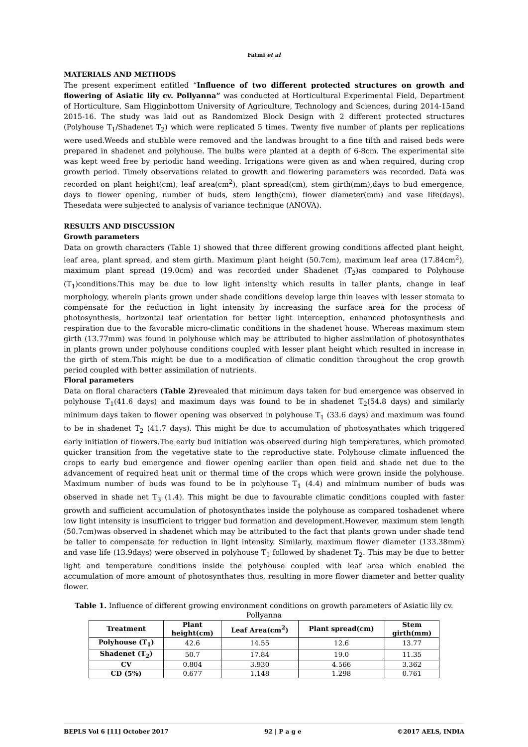Fatmi et al
MATERIALS AND METHODS
The present experiment entitled “Influence of two different protected structures on growth and flowering of Asiatic lily cv. Pollyanna” was conducted at Horticultural Experimental Field, Department of Horticulture, Sam Higginbottom University of Agriculture, Technology and Sciences, during 2014-15and 2015-16. The study was laid out as Randomized Block Design with 2 different protected structures (Polyhouse T<sub>1</sub>/Shadenet T<sub>2</sub>) which were replicated 5 times. Twenty five number of plants per replications were used.Weeds and stubble were removed and the landwas brought to a fine tilth and raised beds were prepared in shadenet and polyhouse. The bulbs were planted at a depth of 6-8cm. The experimental site was kept weed free by periodic hand weeding. Irrigations were given as and when required, during crop growth period. Timely observations related to growth and flowering parameters was recorded. Data was recorded on plant height(cm), leaf area(cm<sup>2</sup>), plant spread(cm), stem girth(mm),days to bud emergence, days to flower opening, number of buds, stem length(cm), flower diameter(mm) and vase life(days). Thesedata were subjected to analysis of variance technique (ANOVA).
RESULTS AND DISCUSSION
Growth parameters
Data on growth characters (Table 1) showed that three different growing conditions affected plant height, leaf area, plant spread, and stem girth. Maximum plant height (50.7cm), maximum leaf area (17.84cm<sup>2</sup>), maximum plant spread (19.0cm) and was recorded under Shadenet (T<sub>2</sub>)as compared to Polyhouse (T<sub>1</sub>)conditions.This may be due to low light intensity which results in taller plants, change in leaf morphology, wherein plants grown under shade conditions develop large thin leaves with lesser stomata to compensate for the reduction in light intensity by increasing the surface area for the process of photosynthesis, horizontal leaf orientation for better light interception, enhanced photosynthesis and respiration due to the favorable micro-climatic conditions in the shadenet house. Whereas maximum stem girth (13.77mm) was found in polyhouse which may be attributed to higher assimilation of photosynthates in plants grown under polyhouse conditions coupled with lesser plant height which resulted in increase in the girth of stem.This might be due to a modification of climatic condition throughout the crop growth period coupled with better assimilation of nutrients.
Floral parameters
Data on floral characters (Table 2) revealed that minimum days taken for bud emergence was observed in polyhouse T<sub>1</sub>(41.6 days) and maximum days was found to be in shadenet T<sub>2</sub>(54.8 days) and similarly minimum days taken to flower opening was observed in polyhouse T<sub>1</sub> (33.6 days) and maximum was found to be in shadenet T<sub>2</sub> (41.7 days). This might be due to accumulation of photosynthates which triggered early initiation of flowers.The early bud initiation was observed during high temperatures, which promoted quicker transition from the vegetative state to the reproductive state. Polyhouse climate influenced the crops to early bud emergence and flower opening earlier than open field and shade net due to the advancement of required heat unit or thermal time of the crops which were grown inside the polyhouse. Maximum number of buds was found to be in polyhouse T<sub>1</sub> (4.4) and minimum number of buds was observed in shade net T<sub>3</sub> (1.4). This might be due to favourable climatic conditions coupled with faster growth and sufficient accumulation of photosynthates inside the polyhouse as compared toshadenet where low light intensity is insufficient to trigger bud formation and development.However, maximum stem length (50.7cm)was observed in shadenet which may be attributed to the fact that plants grown under shade tend be taller to compensate for reduction in light intensity. Similarly, maximum flower diameter (133.38mm) and vase life (13.9days) were observed in polyhouse T<sub>1</sub> followed by shadenet T<sub>2</sub>. This may be due to better light and temperature conditions inside the polyhouse coupled with leaf area which enabled the accumulation of more amount of photosynthates thus, resulting in more flower diameter and better quality flower.
Table 1. Influence of different growing environment conditions on growth parameters of Asiatic lily cv. Pollyanna
| Treatment | Plant height(cm) | Leaf Area(cm<sup>2</sup>) | Plant spread(cm) | Stem girth(mm) |
| --- | --- | --- | --- | --- |
| Polyhouse (T<sub>1</sub>) | 42.6 | 14.55 | 12.6 | 13.77 |
| Shadenet (T<sub>2</sub>) | 50.7 | 17.84 | 19.0 | 11.35 |
| CV | 0.804 | 3.930 | 4.566 | 3.362 |
| CD (5%) | 0.677 | 1.148 | 1.298 | 0.761 |
BEPLS Vol 6 [11] October 2017 92 | P a g e ©2017 AELS, INDIA